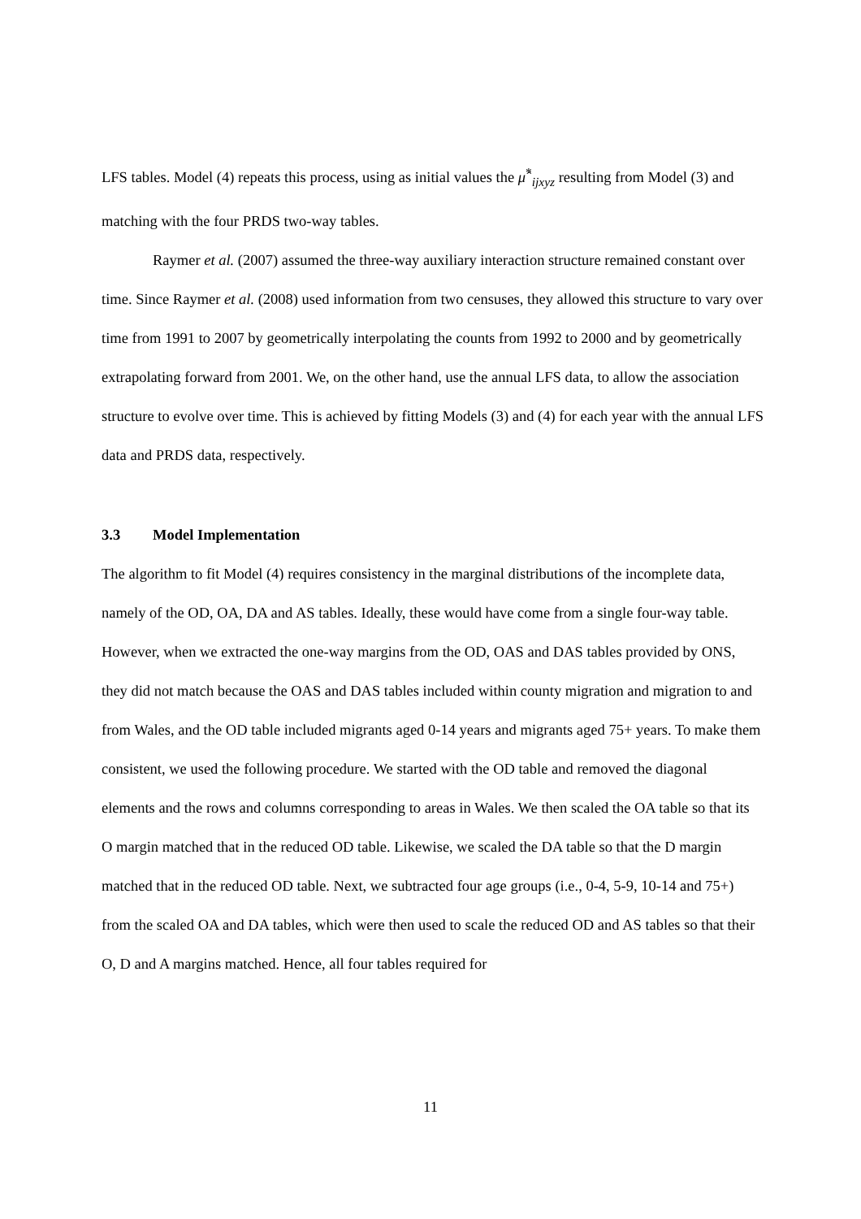LFS tables. Model (4) repeats this process, using as initial values the μ̂<sup>*</sup><sub>ijxyz</sub> resulting from Model (3) and matching with the four PRDS two-way tables.
Raymer et al. (2007) assumed the three-way auxiliary interaction structure remained constant over time. Since Raymer et al. (2008) used information from two censuses, they allowed this structure to vary over time from 1991 to 2007 by geometrically interpolating the counts from 1992 to 2000 and by geometrically extrapolating forward from 2001. We, on the other hand, use the annual LFS data, to allow the association structure to evolve over time. This is achieved by fitting Models (3) and (4) for each year with the annual LFS data and PRDS data, respectively.
3.3 Model Implementation
The algorithm to fit Model (4) requires consistency in the marginal distributions of the incomplete data, namely of the OD, OA, DA and AS tables. Ideally, these would have come from a single four-way table. However, when we extracted the one-way margins from the OD, OAS and DAS tables provided by ONS, they did not match because the OAS and DAS tables included within county migration and migration to and from Wales, and the OD table included migrants aged 0-14 years and migrants aged 75+ years. To make them consistent, we used the following procedure. We started with the OD table and removed the diagonal elements and the rows and columns corresponding to areas in Wales. We then scaled the OA table so that its O margin matched that in the reduced OD table. Likewise, we scaled the DA table so that the D margin matched that in the reduced OD table. Next, we subtracted four age groups (i.e., 0-4, 5-9, 10-14 and 75+) from the scaled OA and DA tables, which were then used to scale the reduced OD and AS tables so that their O, D and A margins matched. Hence, all four tables required for
11